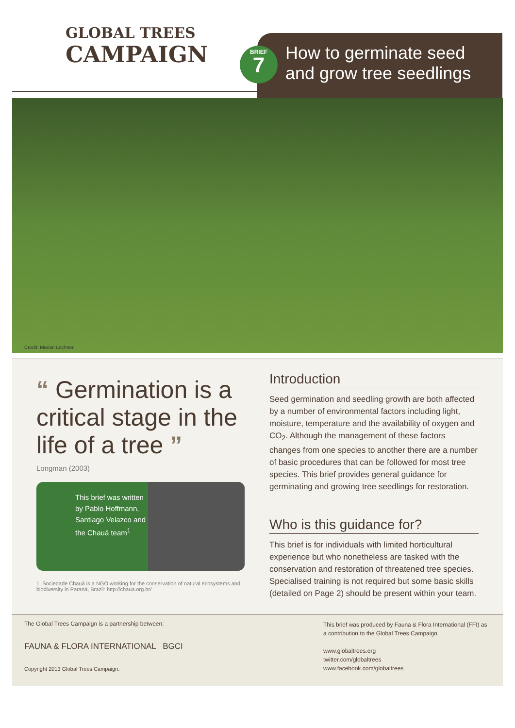GLOBAL TREES
CAMPAIGN
BRIEF
7
How to germinate seed
and grow tree seedlings
Credit: Marian Lechner
“ Germination is a critical stage in the life of a tree ”
Longman (2003)
This brief was written by Pablo Hoffmann, Santiago Velazco and the Chauá team<sup>1</sup>
1. Sociedade Chauá is a NGO working for the conservation of natural ecosystems and biodiversity in Paraná, Brazil: http://chaua.org.br/
Introduction
Seed germination and seedling growth are both affected by a number of environmental factors including light, moisture, temperature and the availability of oxygen and CO<sub>2</sub>. Although the management of these factors changes from one species to another there are a number of basic procedures that can be followed for most tree species. This brief provides general guidance for germinating and growing tree seedlings for restoration.
Who is this guidance for?
This brief is for individuals with limited horticultural experience but who nonetheless are tasked with the conservation and restoration of threatened tree species. Specialised training is not required but some basic skills (detailed on Page 2) should be present within your team.
The Global Trees Campaign is a partnership between:
FAUNA & FLORA INTERNATIONAL BGCI
Copyright 2013 Global Trees Campaign.
This brief was produced by Fauna & Flora International (FFI) as a contribution to the Global Trees Campaign
www.globaltrees.org
twitter.com/globaltrees
www.facebook.com/globaltrees